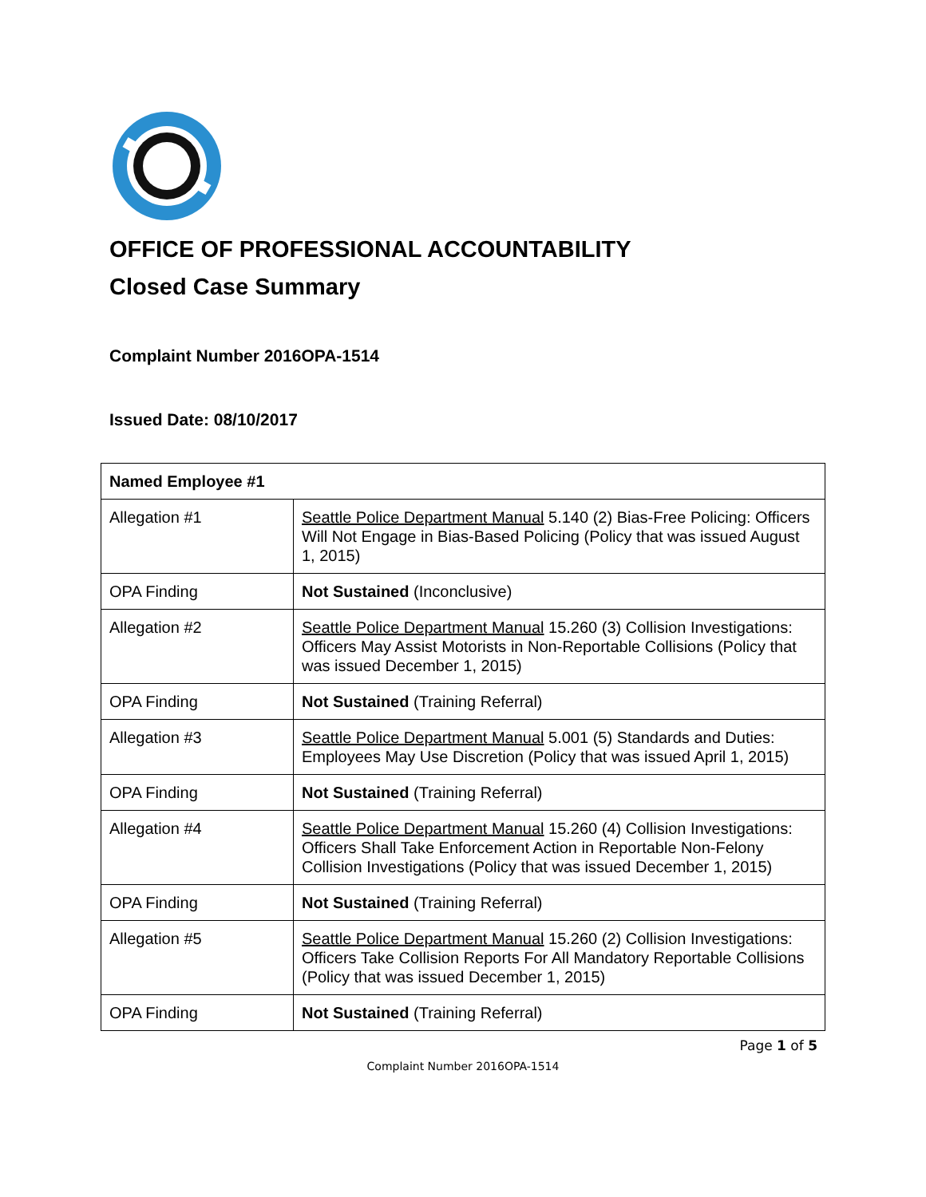OFFICE OF PROFESSIONAL ACCOUNTABILITY
Closed Case Summary
Complaint Number 2016OPA-1514
Issued Date: 08/10/2017
| Named Employee #1 | |
| --- | --- |
| Allegation #1 | Seattle Police Department Manual 5.140 (2) Bias-Free Policing: Officers Will Not Engage in Bias-Based Policing (Policy that was issued August 1, 2015) |
| OPA Finding | Not Sustained (Inconclusive) |
| Allegation #2 | Seattle Police Department Manual 15.260 (3) Collision Investigations: Officers May Assist Motorists in Non-Reportable Collisions (Policy that was issued December 1, 2015) |
| OPA Finding | Not Sustained (Training Referral) |
| Allegation #3 | Seattle Police Department Manual 5.001 (5) Standards and Duties: Employees May Use Discretion (Policy that was issued April 1, 2015) |
| OPA Finding | Not Sustained (Training Referral) |
| Allegation #4 | Seattle Police Department Manual 15.260 (4) Collision Investigations: Officers Shall Take Enforcement Action in Reportable Non-Felony Collision Investigations (Policy that was issued December 1, 2015) |
| OPA Finding | Not Sustained (Training Referral) |
| Allegation #5 | Seattle Police Department Manual 15.260 (2) Collision Investigations: Officers Take Collision Reports For All Mandatory Reportable Collisions (Policy that was issued December 1, 2015) |
| OPA Finding | Not Sustained (Training Referral) |
Page 1 of 5
Complaint Number 2016OPA-1514